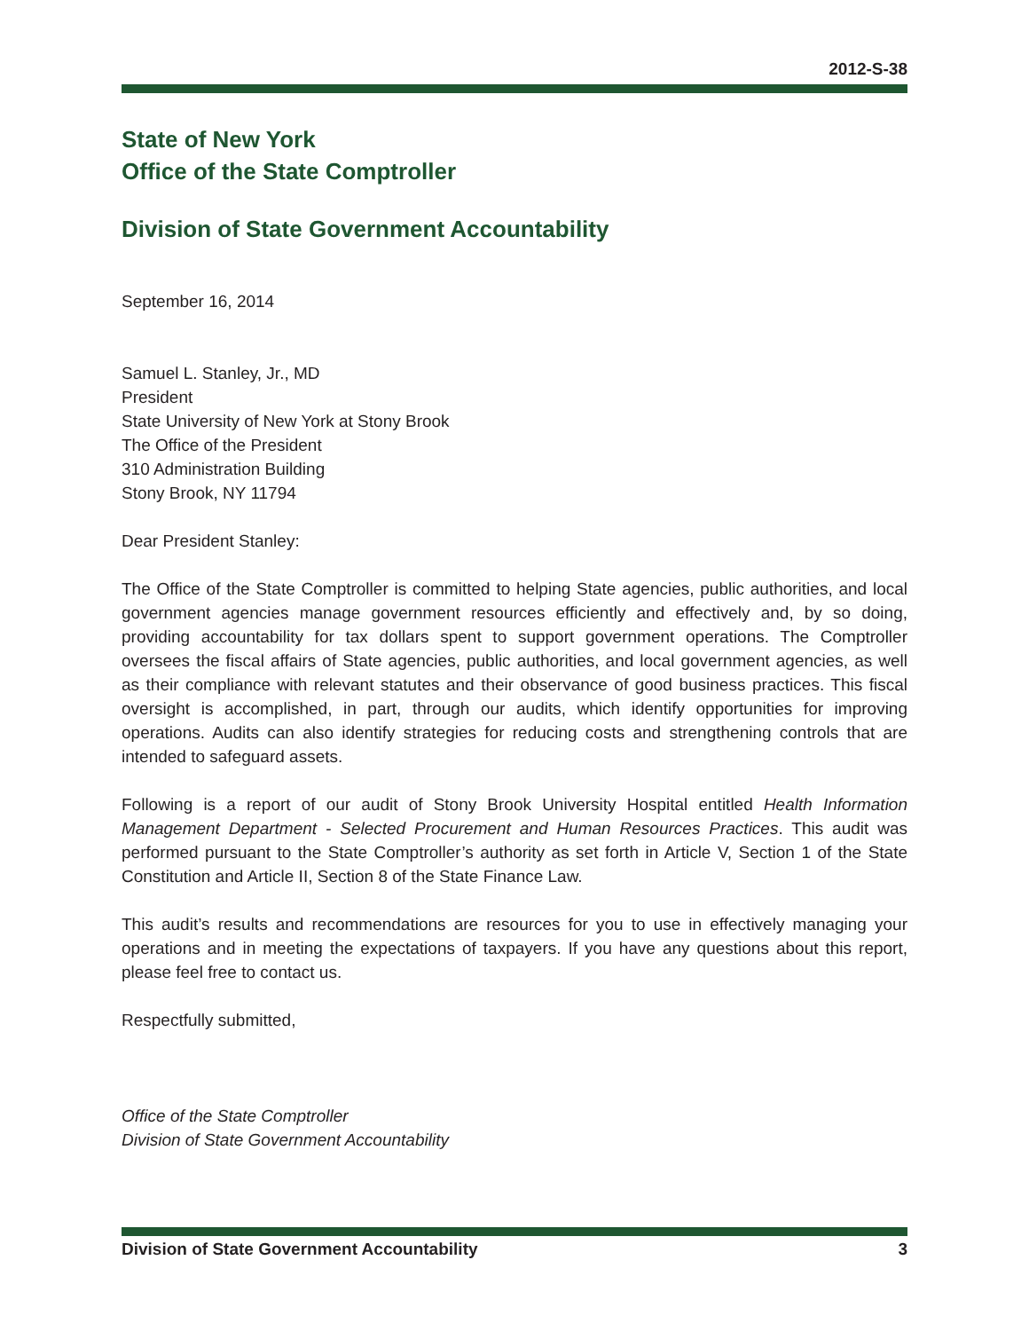2012-S-38
State of New York
Office of the State Comptroller
Division of State Government Accountability
September 16, 2014
Samuel L. Stanley, Jr., MD
President
State University of New York at Stony Brook
The Office of the President
310 Administration Building
Stony Brook, NY 11794
Dear President Stanley:
The Office of the State Comptroller is committed to helping State agencies, public authorities, and local government agencies manage government resources efficiently and effectively and, by so doing, providing accountability for tax dollars spent to support government operations. The Comptroller oversees the fiscal affairs of State agencies, public authorities, and local government agencies, as well as their compliance with relevant statutes and their observance of good business practices. This fiscal oversight is accomplished, in part, through our audits, which identify opportunities for improving operations. Audits can also identify strategies for reducing costs and strengthening controls that are intended to safeguard assets.
Following is a report of our audit of Stony Brook University Hospital entitled Health Information Management Department - Selected Procurement and Human Resources Practices. This audit was performed pursuant to the State Comptroller’s authority as set forth in Article V, Section 1 of the State Constitution and Article II, Section 8 of the State Finance Law.
This audit’s results and recommendations are resources for you to use in effectively managing your operations and in meeting the expectations of taxpayers. If you have any questions about this report, please feel free to contact us.
Respectfully submitted,
Office of the State Comptroller
Division of State Government Accountability
Division of State Government Accountability 3